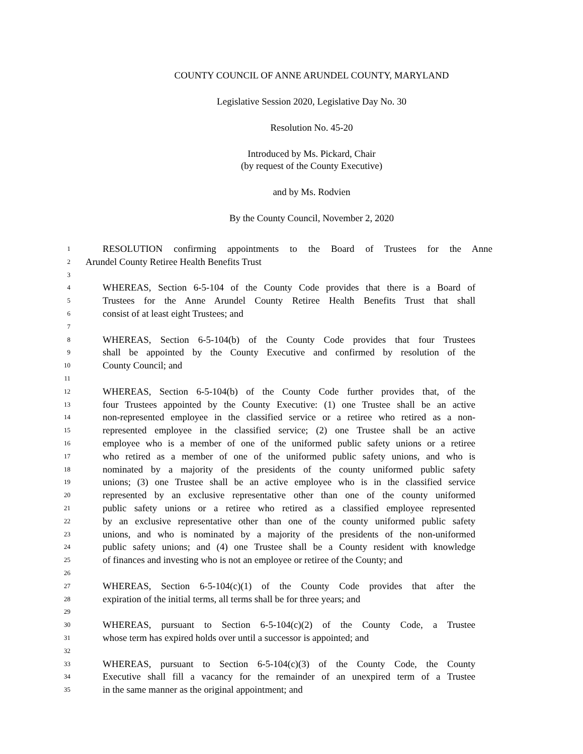COUNTY COUNCIL OF ANNE ARUNDEL COUNTY, MARYLAND
Legislative Session 2020, Legislative Day No. 30
Resolution No. 45-20
Introduced by Ms. Pickard, Chair
(by request of the County Executive)
and by Ms. Rodvien
By the County Council, November 2, 2020
1 RESOLUTION confirming appointments to the Board of Trustees for the Anne
2 Arundel County Retiree Health Benefits Trust
3
4 WHEREAS, Section 6-5-104 of the County Code provides that there is a Board of
5 Trustees for the Anne Arundel County Retiree Health Benefits Trust that shall
6 consist of at least eight Trustees; and
7
8 WHEREAS, Section 6-5-104(b) of the County Code provides that four Trustees
9 shall be appointed by the County Executive and confirmed by resolution of the
10 County Council; and
11
12 WHEREAS, Section 6-5-104(b) of the County Code further provides that, of the
13 four Trustees appointed by the County Executive: (1) one Trustee shall be an active
14 non-represented employee in the classified service or a retiree who retired as a non-
15 represented employee in the classified service; (2) one Trustee shall be an active
16 employee who is a member of one of the uniformed public safety unions or a retiree
17 who retired as a member of one of the uniformed public safety unions, and who is
18 nominated by a majority of the presidents of the county uniformed public safety
19 unions; (3) one Trustee shall be an active employee who is in the classified service
20 represented by an exclusive representative other than one of the county uniformed
21 public safety unions or a retiree who retired as a classified employee represented
22 by an exclusive representative other than one of the county uniformed public safety
23 unions, and who is nominated by a majority of the presidents of the non-uniformed
24 public safety unions; and (4) one Trustee shall be a County resident with knowledge
25 of finances and investing who is not an employee or retiree of the County; and
26
27 WHEREAS, Section 6-5-104(c)(1) of the County Code provides that after the
28 expiration of the initial terms, all terms shall be for three years; and
29
30 WHEREAS, pursuant to Section 6-5-104(c)(2) of the County Code, a Trustee
31 whose term has expired holds over until a successor is appointed; and
32
33 WHEREAS, pursuant to Section 6-5-104(c)(3) of the County Code, the County
34 Executive shall fill a vacancy for the remainder of an unexpired term of a Trustee
35 in the same manner as the original appointment; and